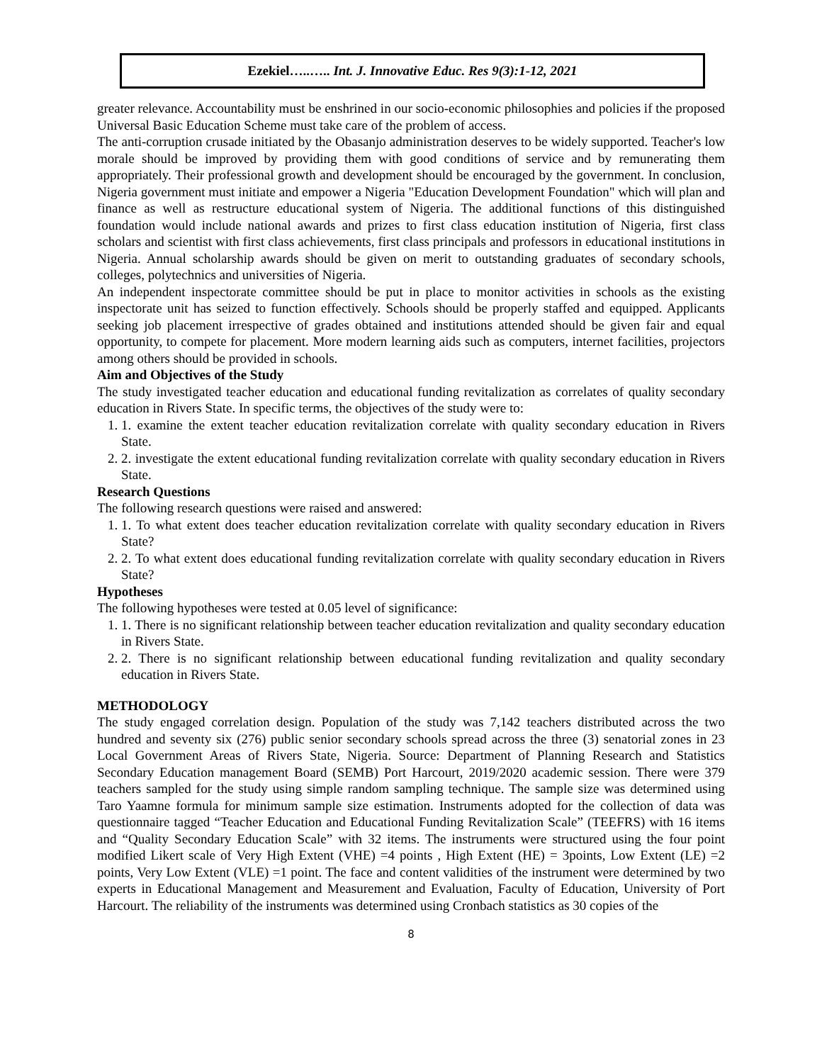Ezekiel…..….. Int. J. Innovative Educ. Res 9(3):1-12, 2021
greater relevance. Accountability must be enshrined in our socio-economic philosophies and policies if the proposed Universal Basic Education Scheme must take care of the problem of access.
The anti-corruption crusade initiated by the Obasanjo administration deserves to be widely supported. Teacher's low morale should be improved by providing them with good conditions of service and by remunerating them appropriately. Their professional growth and development should be encouraged by the government. In conclusion, Nigeria government must initiate and empower a Nigeria "Education Development Foundation" which will plan and finance as well as restructure educational system of Nigeria. The additional functions of this distinguished foundation would include national awards and prizes to first class education institution of Nigeria, first class scholars and scientist with first class achievements, first class principals and professors in educational institutions in Nigeria. Annual scholarship awards should be given on merit to outstanding graduates of secondary schools, colleges, polytechnics and universities of Nigeria.
An independent inspectorate committee should be put in place to monitor activities in schools as the existing inspectorate unit has seized to function effectively. Schools should be properly staffed and equipped. Applicants seeking job placement irrespective of grades obtained and institutions attended should be given fair and equal opportunity, to compete for placement. More modern learning aids such as computers, internet facilities, projectors among others should be provided in schools.
Aim and Objectives of the Study
The study investigated teacher education and educational funding revitalization as correlates of quality secondary education in Rivers State. In specific terms, the objectives of the study were to:
1. 1. examine the extent teacher education revitalization correlate with quality secondary education in Rivers State.
2. 2. investigate the extent educational funding revitalization correlate with quality secondary education in Rivers State.
Research Questions
The following research questions were raised and answered:
1. 1. To what extent does teacher education revitalization correlate with quality secondary education in Rivers State?
2. 2. To what extent does educational funding revitalization correlate with quality secondary education in Rivers State?
Hypotheses
The following hypotheses were tested at 0.05 level of significance:
1. 1. There is no significant relationship between teacher education revitalization and quality secondary education in Rivers State.
2. 2. There is no significant relationship between educational funding revitalization and quality secondary education in Rivers State.
METHODOLOGY
The study engaged correlation design. Population of the study was 7,142 teachers distributed across the two hundred and seventy six (276) public senior secondary schools spread across the three (3) senatorial zones in 23 Local Government Areas of Rivers State, Nigeria. Source: Department of Planning Research and Statistics Secondary Education management Board (SEMB) Port Harcourt, 2019/2020 academic session. There were 379 teachers sampled for the study using simple random sampling technique. The sample size was determined using Taro Yaamne formula for minimum sample size estimation. Instruments adopted for the collection of data was questionnaire tagged “Teacher Education and Educational Funding Revitalization Scale” (TEEFRS) with 16 items and “Quality Secondary Education Scale” with 32 items. The instruments were structured using the four point modified Likert scale of Very High Extent (VHE) =4 points , High Extent (HE) = 3points, Low Extent (LE) =2 points, Very Low Extent (VLE) =1 point. The face and content validities of the instrument were determined by two experts in Educational Management and Measurement and Evaluation, Faculty of Education, University of Port Harcourt. The reliability of the instruments was determined using Cronbach statistics as 30 copies of the
8